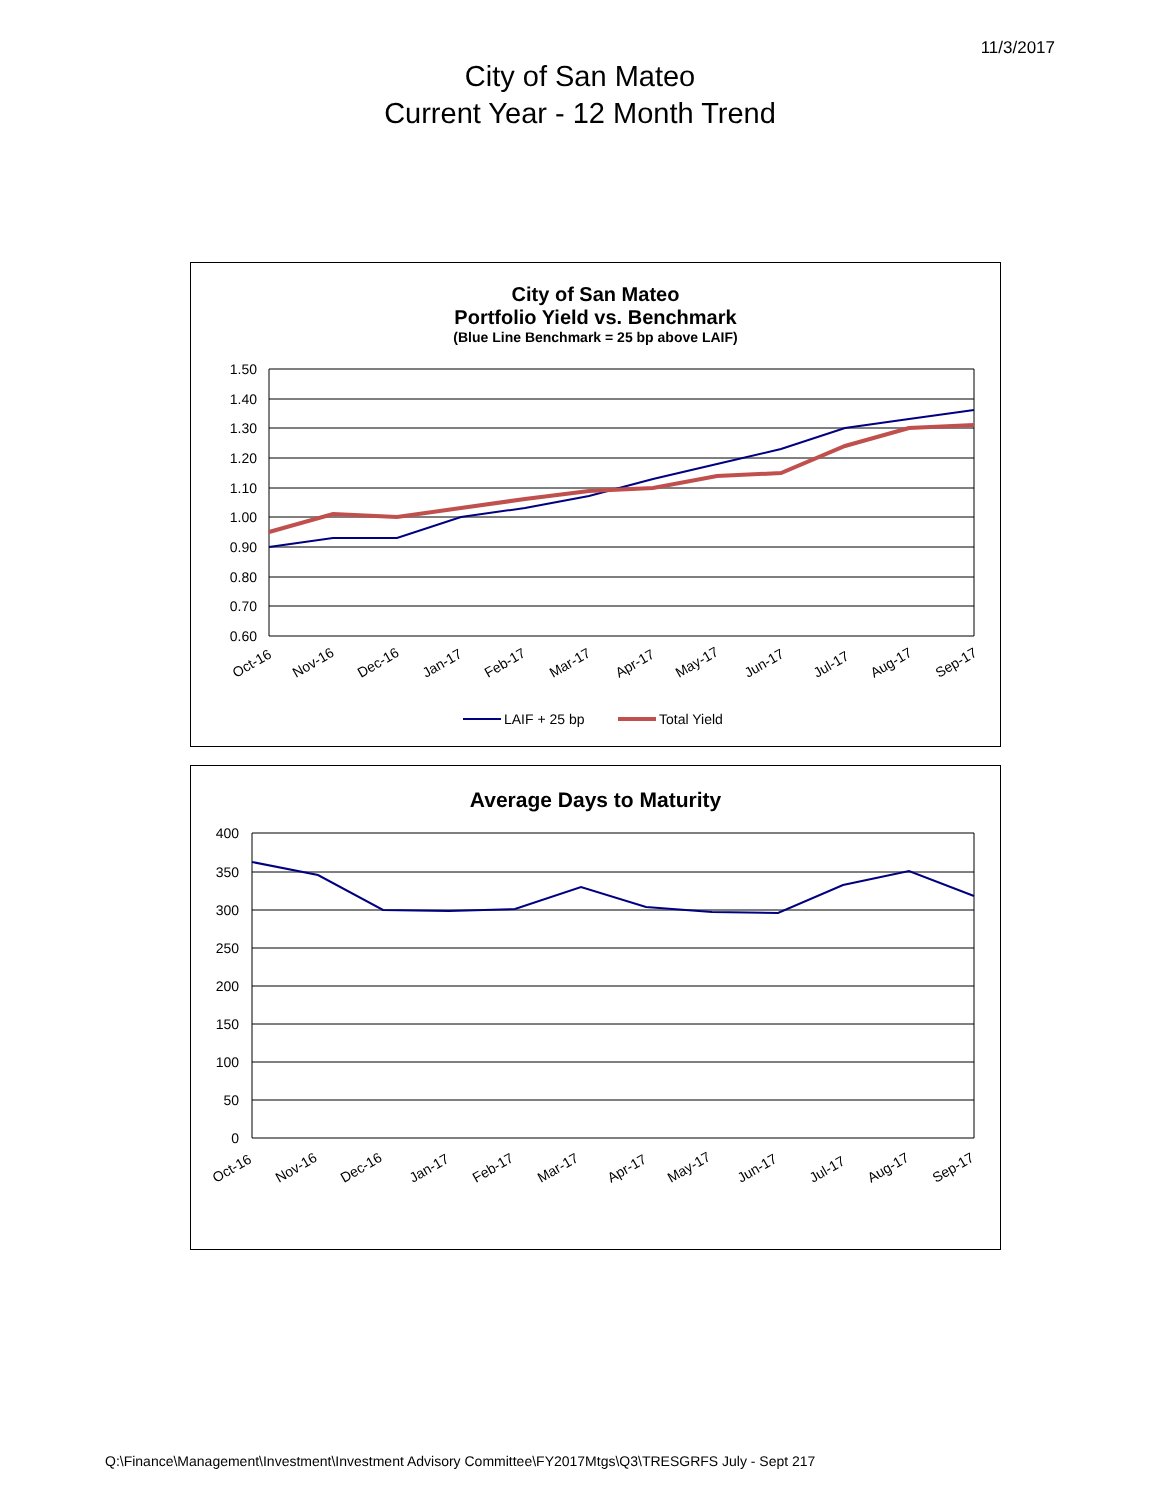11/3/2017
City of San Mateo
Current Year - 12 Month Trend
City of San Mateo
Portfolio Yield vs. Benchmark
(Blue Line Benchmark = 25 bp above LAIF)
1.50
1.40
1.30
1.20
1.10
1.00
0.90
0.80
0.70
0.60
Oct-16
Nov-16
Dec-16
Jan-17
Feb-17
Mar-17
Apr-17
May-17
Jun-17
Jul-17
Aug-17
Sep-17
LAIF + 25 bp
Total Yield
Average Days to Maturity
400
350
300
250
200
150
100
50
0
Oct-16
Nov-16
Dec-16
Jan-17
Feb-17
Mar-17
Apr-17
May-17
Jun-17
Jul-17
Aug-17
Sep-17
Q:\Finance\Management\Investment\Investment Advisory Committee\FY2017Mtgs\Q3\TRESGRFS July - Sept 217